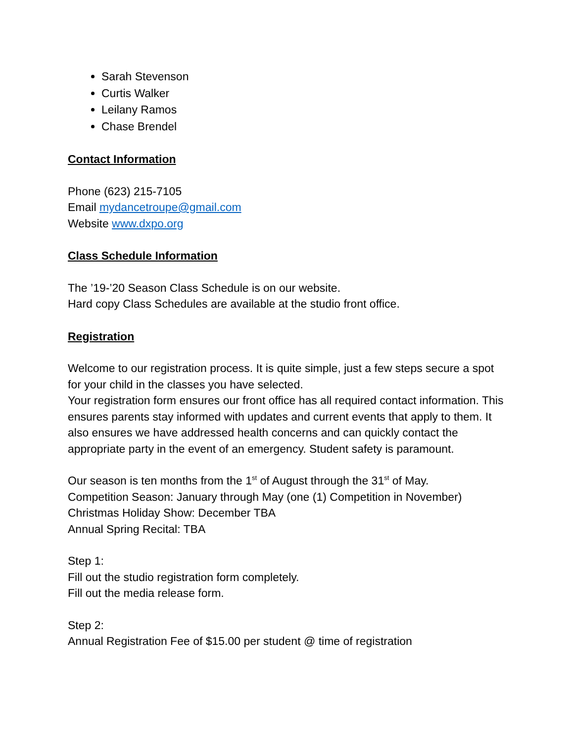Sarah Stevenson
Curtis Walker
Leilany Ramos
Chase Brendel
Contact Information
Phone (623) 215-7105
Email mydancetroupe@gmail.com
Website www.dxpo.org
Class Schedule Information
The ’19-’20 Season Class Schedule is on our website.
Hard copy Class Schedules are available at the studio front office.
Registration
Welcome to our registration process. It is quite simple, just a few steps secure a spot for your child in the classes you have selected.
Your registration form ensures our front office has all required contact information. This ensures parents stay informed with updates and current events that apply to them. It also ensures we have addressed health concerns and can quickly contact the appropriate party in the event of an emergency. Student safety is paramount.
Our season is ten months from the 1<sup>st</sup> of August through the 31<sup>st</sup> of May.
Competition Season: January through May (one (1) Competition in November)
Christmas Holiday Show: December TBA
Annual Spring Recital: TBA
Step 1:
Fill out the studio registration form completely.
Fill out the media release form.
Step 2:
Annual Registration Fee of $15.00 per student @ time of registration